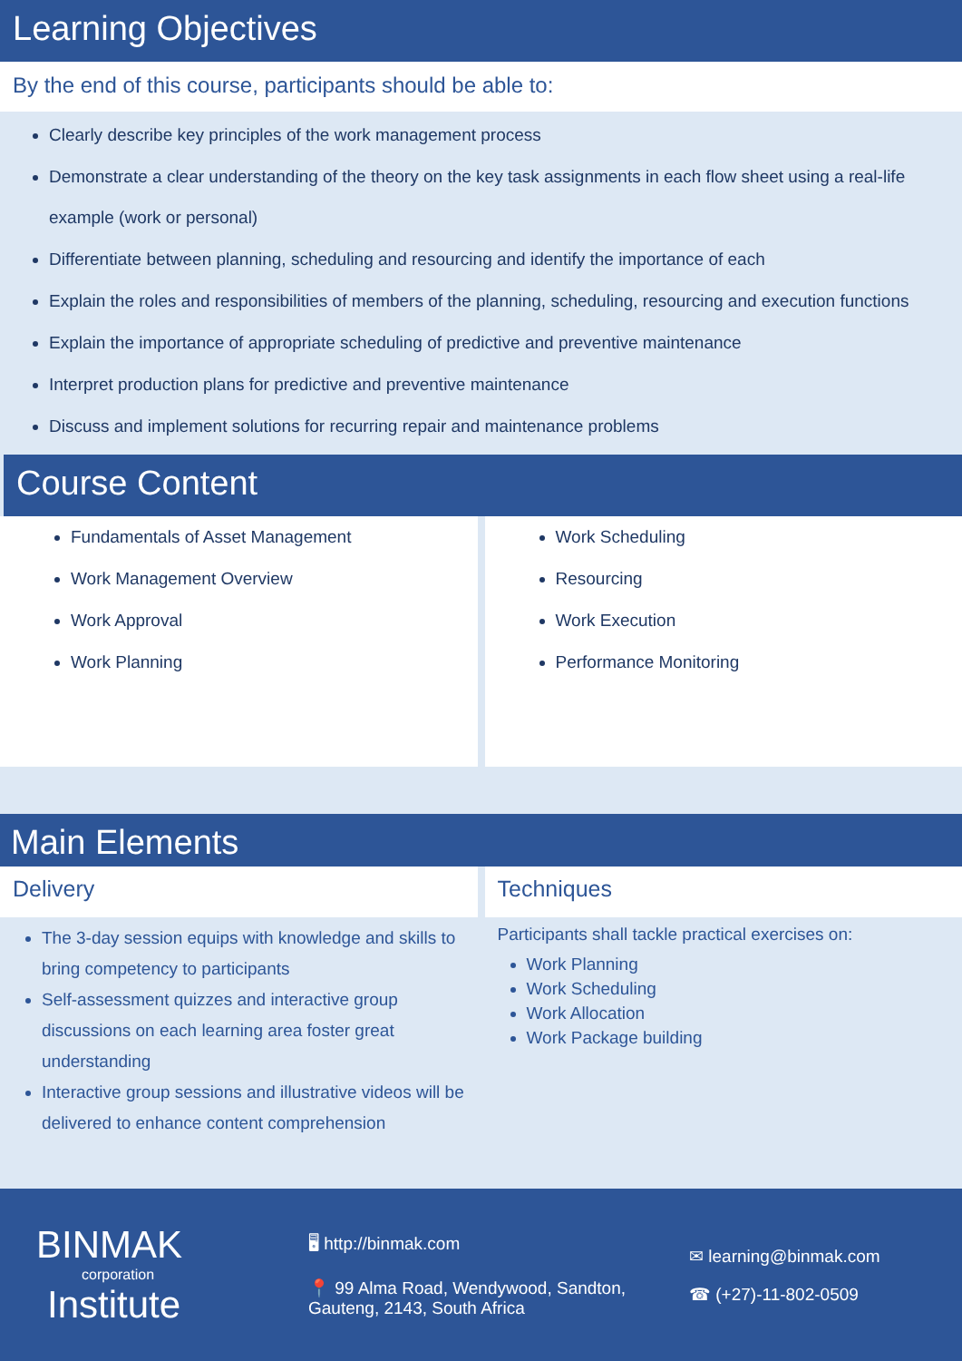Learning Objectives
By the end of this course, participants should be able to:
Clearly describe key principles of the work management process
Demonstrate a clear understanding of the theory on the key task assignments in each flow sheet using a real-life example (work or personal)
Differentiate between planning, scheduling and resourcing and identify the importance of each
Explain the roles and responsibilities of members of the planning, scheduling, resourcing and execution functions
Explain the importance of appropriate scheduling of predictive and preventive maintenance
Interpret production plans for predictive and preventive maintenance
Discuss and implement solutions for recurring repair and maintenance problems
Course Content
Fundamentals of Asset Management
Work Management Overview
Work Approval
Work Planning
Work Scheduling
Resourcing
Work Execution
Performance Monitoring
Main Elements
Delivery
The 3-day session equips with knowledge and skills to bring competency to participants
Self-assessment quizzes and interactive group discussions on each learning area foster great understanding
Interactive group sessions and illustrative videos will be delivered to enhance content comprehension
Techniques
Participants shall tackle practical exercises on:
Work Planning
Work Scheduling
Work Allocation
Work Package building
BINMAK
corporation
Institute
🖥 http://binmak.com
📍 99 Alma Road, Wendywood, Sandton,
Gauteng, 2143, South Africa
✉ learning@binmak.com
☎ (+27)-11-802-0509